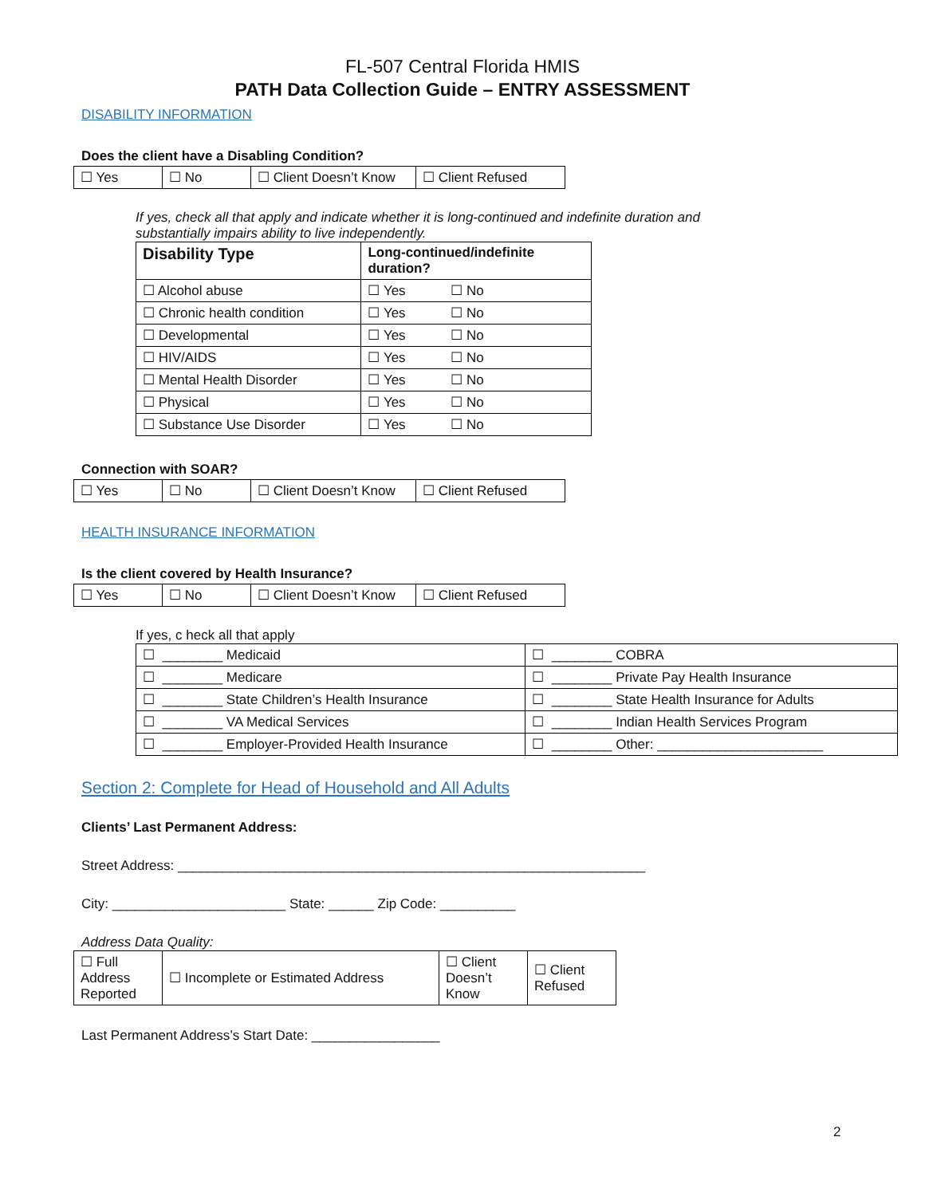FL-507 Central Florida HMIS
PATH Data Collection Guide – ENTRY ASSESSMENT
DISABILITY INFORMATION
Does the client have a Disabling Condition?
| ☐ Yes | ☐ No | ☐ Client Doesn’t Know | ☐ Client Refused |
If yes, check all that apply and indicate whether it is long-continued and indefinite duration and
substantially impairs ability to live independently.
| Disability Type | Long-continued/indefinite duration? |
| --- | --- |
| ☐ Alcohol abuse | ☐ Yes ☐ No |
| ☐ Chronic health condition | ☐ Yes ☐ No |
| ☐ Developmental | ☐ Yes ☐ No |
| ☐ HIV/AIDS | ☐ Yes ☐ No |
| ☐ Mental Health Disorder | ☐ Yes ☐ No |
| ☐ Physical | ☐ Yes ☐ No |
| ☐ Substance Use Disorder | ☐ Yes ☐ No |
Connection with SOAR?
| ☐ Yes | ☐ No | ☐ Client Doesn’t Know | ☐ Client Refused |
HEALTH INSURANCE INFORMATION
Is the client covered by Health Insurance?
| ☐ Yes | ☐ No | ☐ Client Doesn’t Know | ☐ Client Refused |
If yes, c heck all that apply
| ☐ ________ Medicaid | ☐ ________ COBRA |
| ☐ ________ Medicare | ☐ ________ Private Pay Health Insurance |
| ☐ ________ State Children’s Health Insurance | ☐ ________ State Health Insurance for Adults |
| ☐ ________ VA Medical Services | ☐ ________ Indian Health Services Program |
| ☐ ________ Employer-Provided Health Insurance | ☐ ________ Other: ______________________ |
Section 2: Complete for Head of Household and All Adults
Clients’ Last Permanent Address:
Street Address: ______________________________________________________________
City: _______________________ State: ______ Zip Code: __________
Address Data Quality:
| ☐ Full Address Reported | ☐ Incomplete or Estimated Address | ☐ Client Doesn’t Know | ☐ Client Refused |
Last Permanent Address’s Start Date: _________________
2